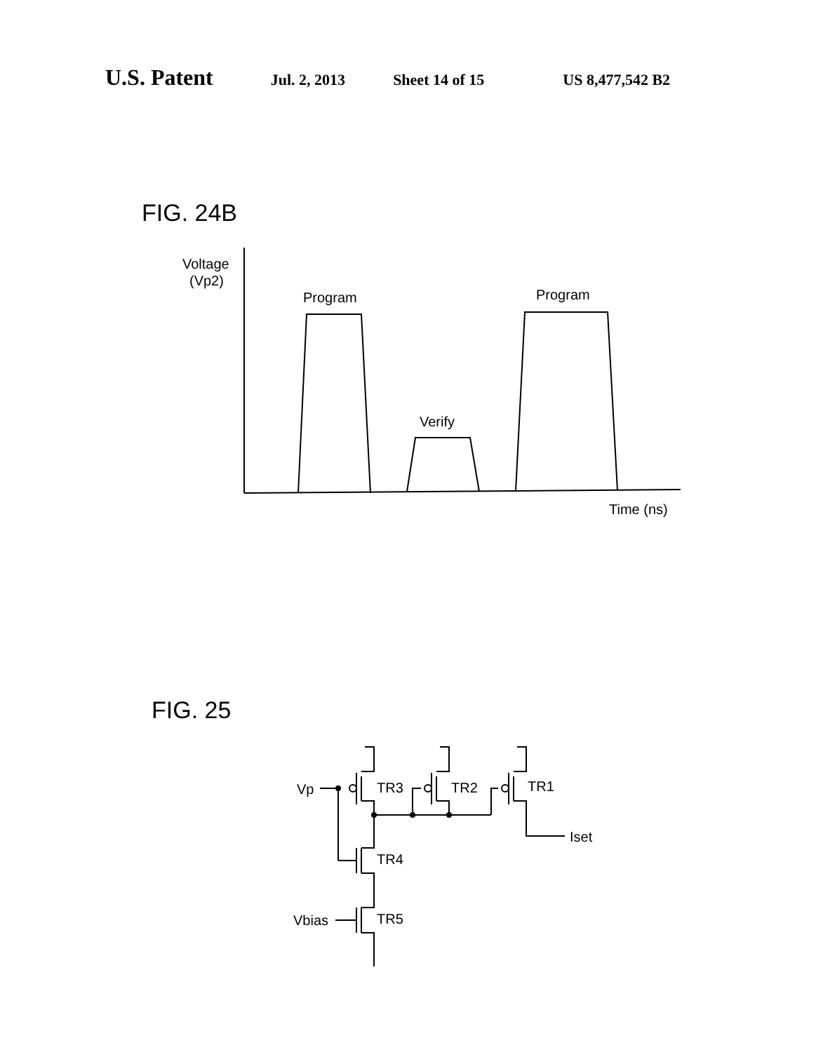U.S. Patent
Jul. 2, 2013 Sheet 14 of 15 US 8,477,542 B2
FIG. 24B
Voltage
(Vp2)
Program
Program
Verify
Time (ns)
FIG. 25
Vp
TR3
TR2
TR1
Iset
TR4
Vbias
TR5